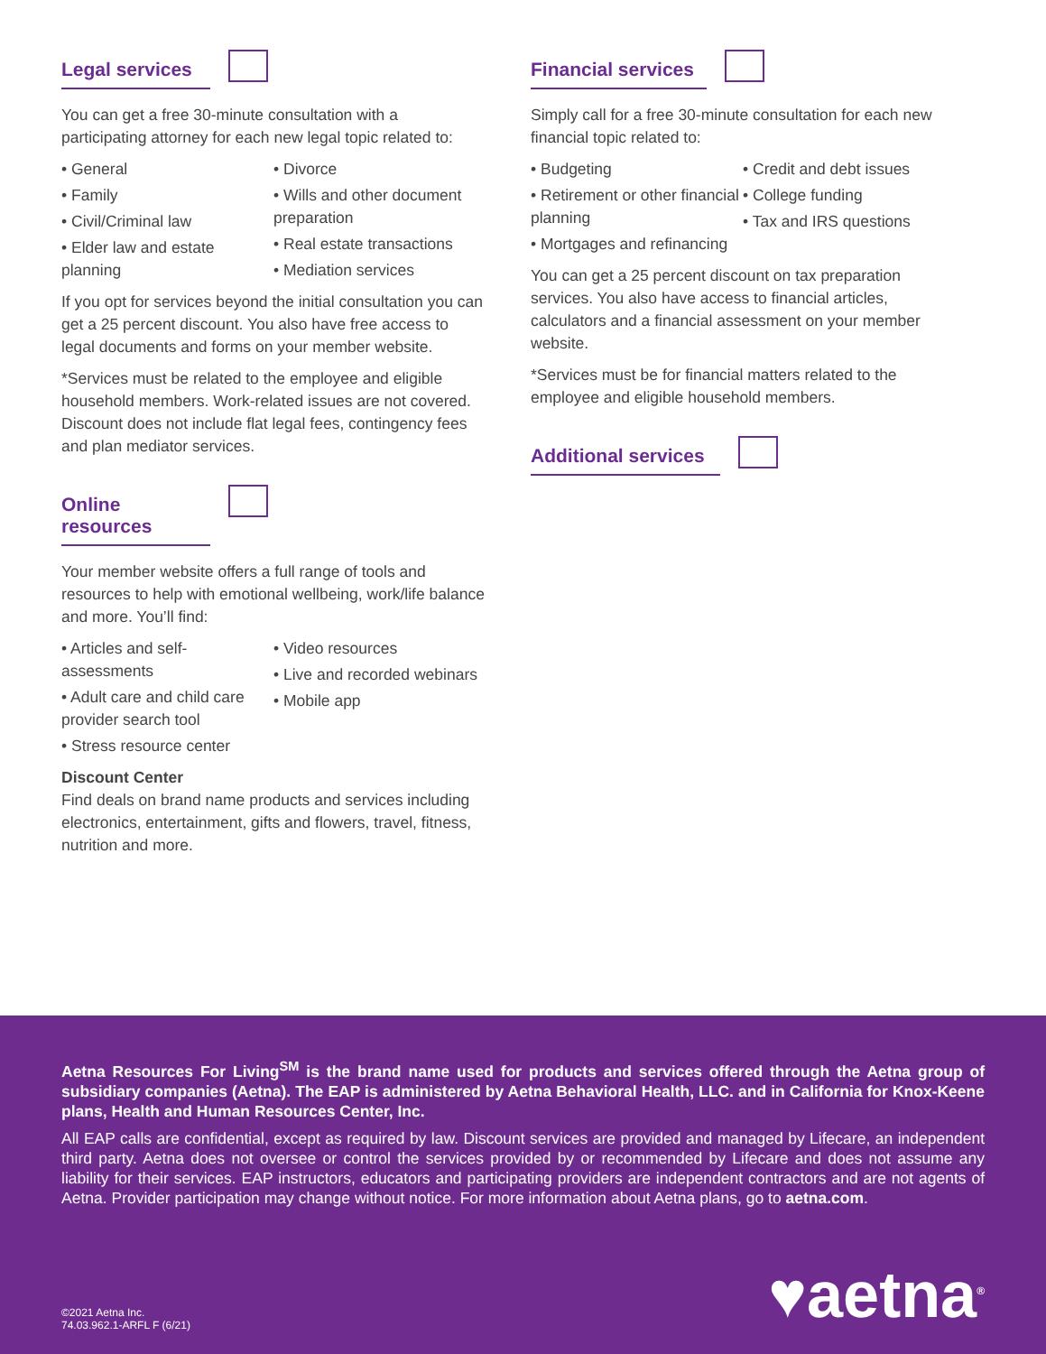Legal services
You can get a free 30-minute consultation with a participating attorney for each new legal topic related to:
• General
• Family
• Civil/Criminal law
• Elder law and estate planning
• Divorce
• Wills and other document preparation
• Real estate transactions
• Mediation services
If you opt for services beyond the initial consultation you can get a 25 percent discount. You also have free access to legal documents and forms on your member website.
*Services must be related to the employee and eligible household members. Work-related issues are not covered. Discount does not include flat legal fees, contingency fees and plan mediator services.
Online resources
Your member website offers a full range of tools and resources to help with emotional wellbeing, work/life balance and more. You’ll find:
• Articles and self-assessments
• Adult care and child care provider search tool
• Stress resource center
• Video resources
• Live and recorded webinars
• Mobile app
Discount Center
Find deals on brand name products and services including electronics, entertainment, gifts and flowers, travel, fitness, nutrition and more.
Financial services
Simply call for a free 30-minute consultation for each new financial topic related to:
• Budgeting
• Retirement or other financial planning
• Mortgages and refinancing
• Credit and debt issues
• College funding
• Tax and IRS questions
You can get a 25 percent discount on tax preparation services. You also have access to financial articles, calculators and a financial assessment on your member website.
*Services must be for financial matters related to the employee and eligible household members.
Additional services
Aetna Resources For Living<sup>SM</sup> is the brand name used for products and services offered through the Aetna group of subsidiary companies (Aetna). The EAP is administered by Aetna Behavioral Health, LLC. and in California for Knox-Keene plans, Health and Human Resources Center, Inc.
All EAP calls are confidential, except as required by law. Discount services are provided and managed by Lifecare, an independent third party. Aetna does not oversee or control the services provided by or recommended by Lifecare and does not assume any liability for their services. EAP instructors, educators and participating providers are independent contractors and are not agents of Aetna. Provider participation may change without notice. For more information about Aetna plans, go to aetna.com.
©2021 Aetna Inc.
74.03.962.1-ARFL F (6/21)
♥aetna<sup>®</sup>